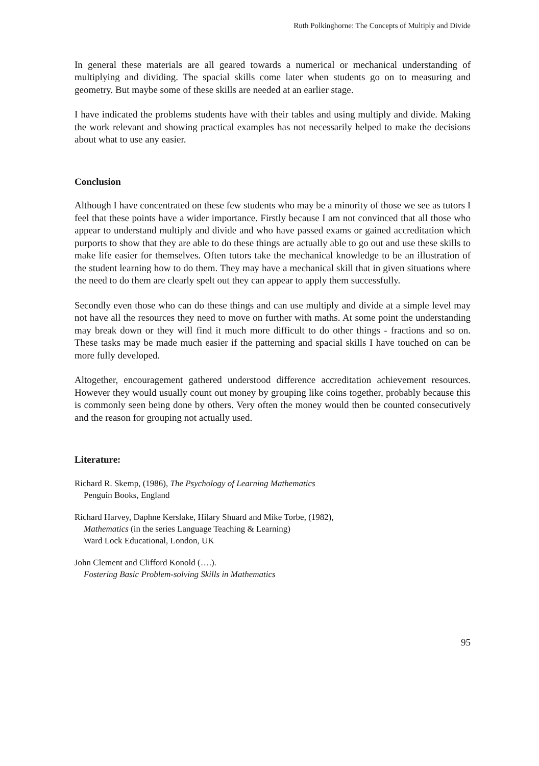Ruth Polkinghorne: The Concepts of Multiply and Divide
In general these materials are all geared towards a numerical or mechanical understanding of multiplying and dividing. The spacial skills come later when students go on to measuring and geometry. But maybe some of these skills are needed at an earlier stage.
I have indicated the problems students have with their tables and using multiply and divide. Making the work relevant and showing practical examples has not necessarily helped to make the decisions about what to use any easier.
Conclusion
Although I have concentrated on these few students who may be a minority of those we see as tutors I feel that these points have a wider importance. Firstly because I am not convinced that all those who appear to understand multiply and divide and who have passed exams or gained accreditation which purports to show that they are able to do these things are actually able to go out and use these skills to make life easier for themselves. Often tutors take the mechanical knowledge to be an illustration of the student learning how to do them. They may have a mechanical skill that in given situations where the need to do them are clearly spelt out they can appear to apply them successfully.
Secondly even those who can do these things and can use multiply and divide at a simple level may not have all the resources they need to move on further with maths. At some point the understanding may break down or they will find it much more difficult to do other things - fractions and so on. These tasks may be made much easier if the patterning and spacial skills I have touched on can be more fully developed.
Altogether, encouragement gathered understood difference accreditation achievement resources. However they would usually count out money by grouping like coins together, probably because this is commonly seen being done by others. Very often the money would then be counted consecutively and the reason for grouping not actually used.
Literature:
Richard R. Skemp, (1986), The Psychology of Learning Mathematics
Penguin Books, England
Richard Harvey, Daphne Kerslake, Hilary Shuard and Mike Torbe, (1982),
Mathematics (in the series Language Teaching & Learning)
Ward Lock Educational, London, UK
John Clement and Clifford Konold (….).
Fostering Basic Problem-solving Skills in Mathematics
95